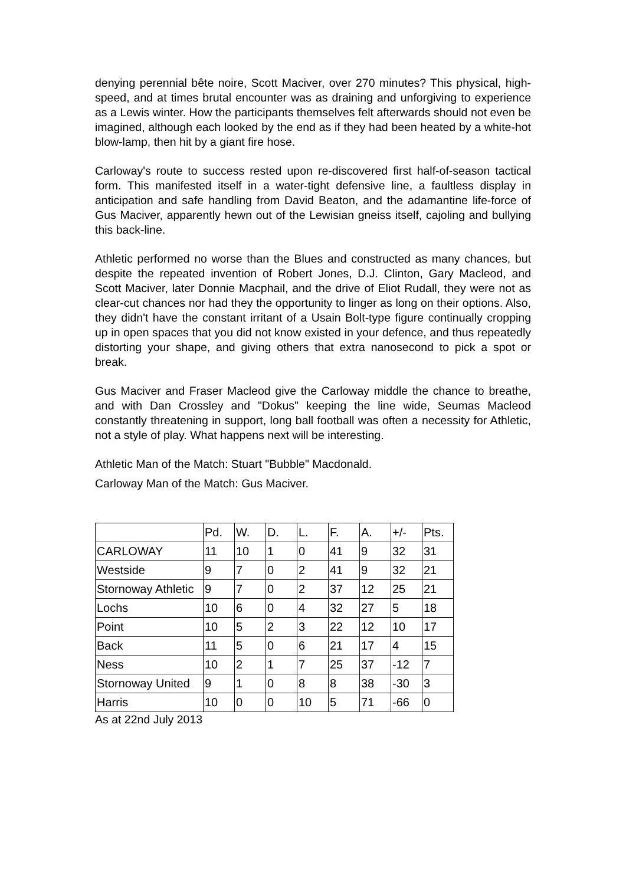denying perennial bête noire, Scott Maciver, over 270 minutes? This physical, high-speed, and at times brutal encounter was as draining and unforgiving to experience as a Lewis winter. How the participants themselves felt afterwards should not even be imagined, although each looked by the end as if they had been heated by a white-hot blow-lamp, then hit by a giant fire hose.
Carloway's route to success rested upon re-discovered first half-of-season tactical form. This manifested itself in a water-tight defensive line, a faultless display in anticipation and safe handling from David Beaton, and the adamantine life-force of Gus Maciver, apparently hewn out of the Lewisian gneiss itself, cajoling and bullying this back-line.
Athletic performed no worse than the Blues and constructed as many chances, but despite the repeated invention of Robert Jones, D.J. Clinton, Gary Macleod, and Scott Maciver, later Donnie Macphail, and the drive of Eliot Rudall, they were not as clear-cut chances nor had they the opportunity to linger as long on their options. Also, they didn't have the constant irritant of a Usain Bolt-type figure continually cropping up in open spaces that you did not know existed in your defence, and thus repeatedly distorting your shape, and giving others that extra nanosecond to pick a spot or break.
Gus Maciver and Fraser Macleod give the Carloway middle the chance to breathe, and with Dan Crossley and "Dokus" keeping the line wide, Seumas Macleod constantly threatening in support, long ball football was often a necessity for Athletic, not a style of play. What happens next will be interesting.
Athletic Man of the Match: Stuart "Bubble" Macdonald.
Carloway Man of the Match: Gus Maciver.
| | Pd. | W. | D. | L. | F. | A. | +/- | Pts. |
| --- | --- | --- | --- | --- | --- | --- | --- | --- |
| CARLOWAY | 11 | 10 | 1 | 0 | 41 | 9 | 32 | 31 |
| Westside | 9 | 7 | 0 | 2 | 41 | 9 | 32 | 21 |
| Stornoway Athletic | 9 | 7 | 0 | 2 | 37 | 12 | 25 | 21 |
| Lochs | 10 | 6 | 0 | 4 | 32 | 27 | 5 | 18 |
| Point | 10 | 5 | 2 | 3 | 22 | 12 | 10 | 17 |
| Back | 11 | 5 | 0 | 6 | 21 | 17 | 4 | 15 |
| Ness | 10 | 2 | 1 | 7 | 25 | 37 | -12 | 7 |
| Stornoway United | 9 | 1 | 0 | 8 | 8 | 38 | -30 | 3 |
| Harris | 10 | 0 | 0 | 10 | 5 | 71 | -66 | 0 |
As at 22nd July 2013